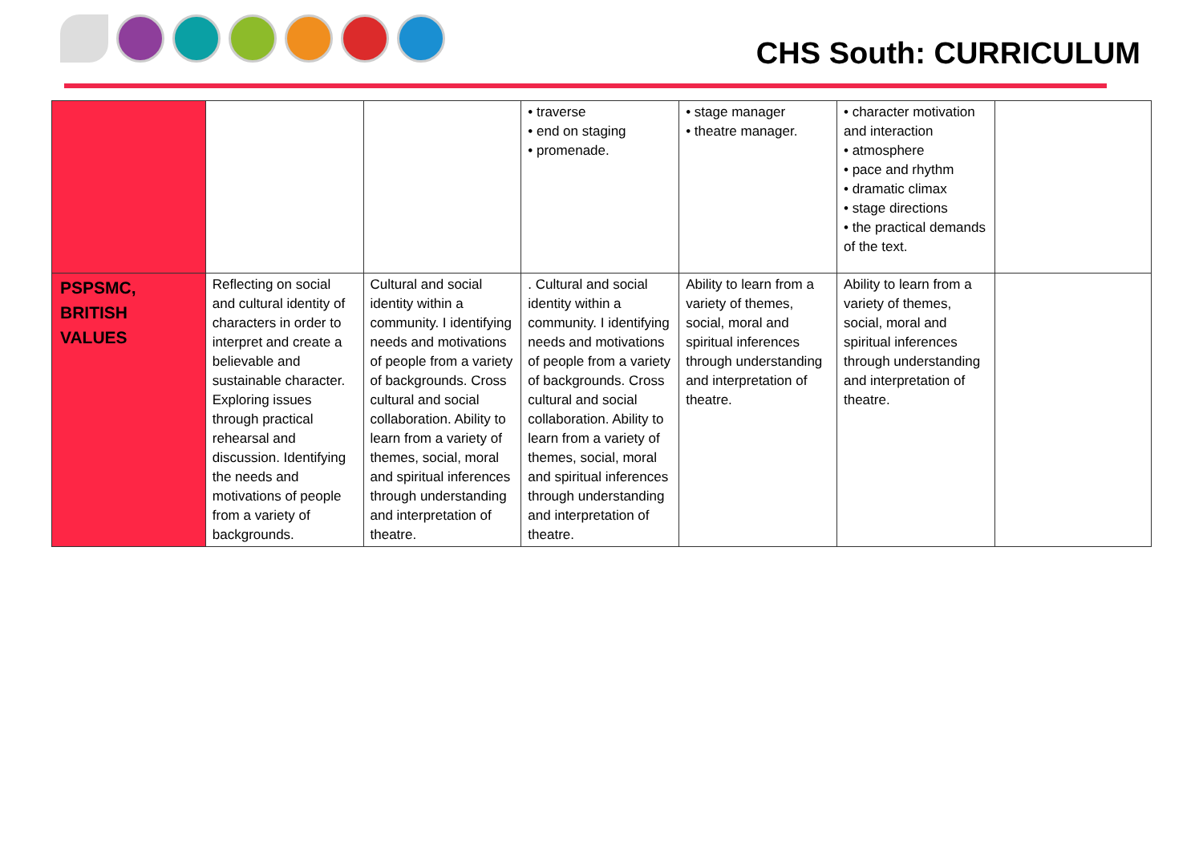CHS South: CURRICULUM
| | | | • traverse • end on staging • promenade. | • stage manager • theatre manager. | • character motivation and interaction • atmosphere • pace and rhythm • dramatic climax • stage directions • the practical demands of the text. | |
| PSPSMC, BRITISH VALUES | Reflecting on social and cultural identity of characters in order to interpret and create a believable and sustainable character. Exploring issues through practical rehearsal and discussion. Identifying the needs and motivations of people from a variety of backgrounds. | Cultural and social identity within a community. I identifying needs and motivations of people from a variety of backgrounds. Cross cultural and social collaboration. Ability to learn from a variety of themes, social, moral and spiritual inferences through understanding and interpretation of theatre. | . Cultural and social identity within a community. I identifying needs and motivations of people from a variety of backgrounds. Cross cultural and social collaboration. Ability to learn from a variety of themes, social, moral and spiritual inferences through understanding and interpretation of theatre. | Ability to learn from a variety of themes, social, moral and spiritual inferences through understanding and interpretation of theatre. | Ability to learn from a variety of themes, social, moral and spiritual inferences through understanding and interpretation of theatre. | |